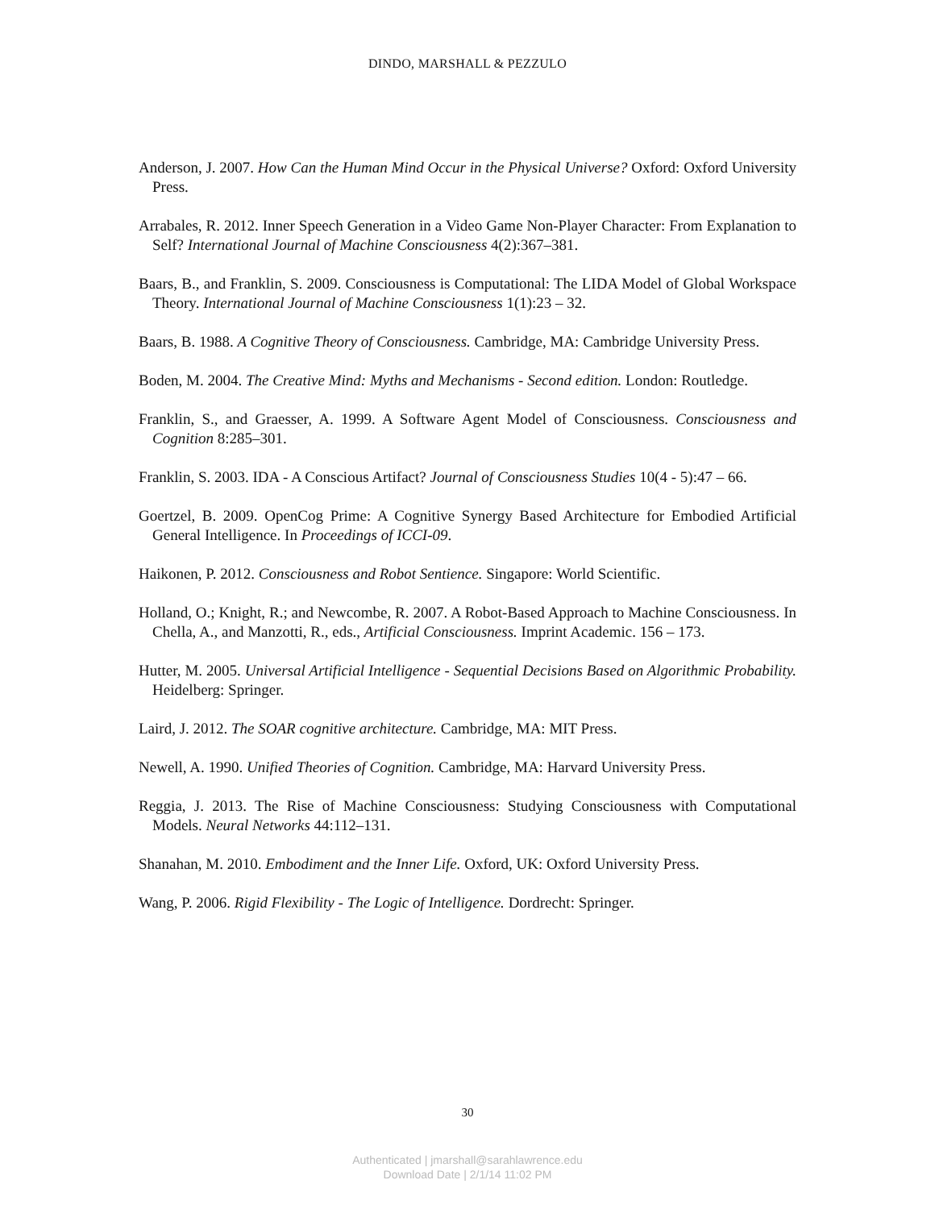DINDO, MARSHALL & PEZZULO
Anderson, J. 2007. How Can the Human Mind Occur in the Physical Universe? Oxford: Oxford University Press.
Arrabales, R. 2012. Inner Speech Generation in a Video Game Non-Player Character: From Explanation to Self? International Journal of Machine Consciousness 4(2):367–381.
Baars, B., and Franklin, S. 2009. Consciousness is Computational: The LIDA Model of Global Workspace Theory. International Journal of Machine Consciousness 1(1):23 – 32.
Baars, B. 1988. A Cognitive Theory of Consciousness. Cambridge, MA: Cambridge University Press.
Boden, M. 2004. The Creative Mind: Myths and Mechanisms - Second edition. London: Routledge.
Franklin, S., and Graesser, A. 1999. A Software Agent Model of Consciousness. Consciousness and Cognition 8:285–301.
Franklin, S. 2003. IDA - A Conscious Artifact? Journal of Consciousness Studies 10(4 - 5):47 – 66.
Goertzel, B. 2009. OpenCog Prime: A Cognitive Synergy Based Architecture for Embodied Artificial General Intelligence. In Proceedings of ICCI-09.
Haikonen, P. 2012. Consciousness and Robot Sentience. Singapore: World Scientific.
Holland, O.; Knight, R.; and Newcombe, R. 2007. A Robot-Based Approach to Machine Consciousness. In Chella, A., and Manzotti, R., eds., Artificial Consciousness. Imprint Academic. 156 – 173.
Hutter, M. 2005. Universal Artificial Intelligence - Sequential Decisions Based on Algorithmic Probability. Heidelberg: Springer.
Laird, J. 2012. The SOAR cognitive architecture. Cambridge, MA: MIT Press.
Newell, A. 1990. Unified Theories of Cognition. Cambridge, MA: Harvard University Press.
Reggia, J. 2013. The Rise of Machine Consciousness: Studying Consciousness with Computational Models. Neural Networks 44:112–131.
Shanahan, M. 2010. Embodiment and the Inner Life. Oxford, UK: Oxford University Press.
Wang, P. 2006. Rigid Flexibility - The Logic of Intelligence. Dordrecht: Springer.
30
Authenticated | jmarshall@sarahlawrence.edu
Download Date | 2/1/14 11:02 PM